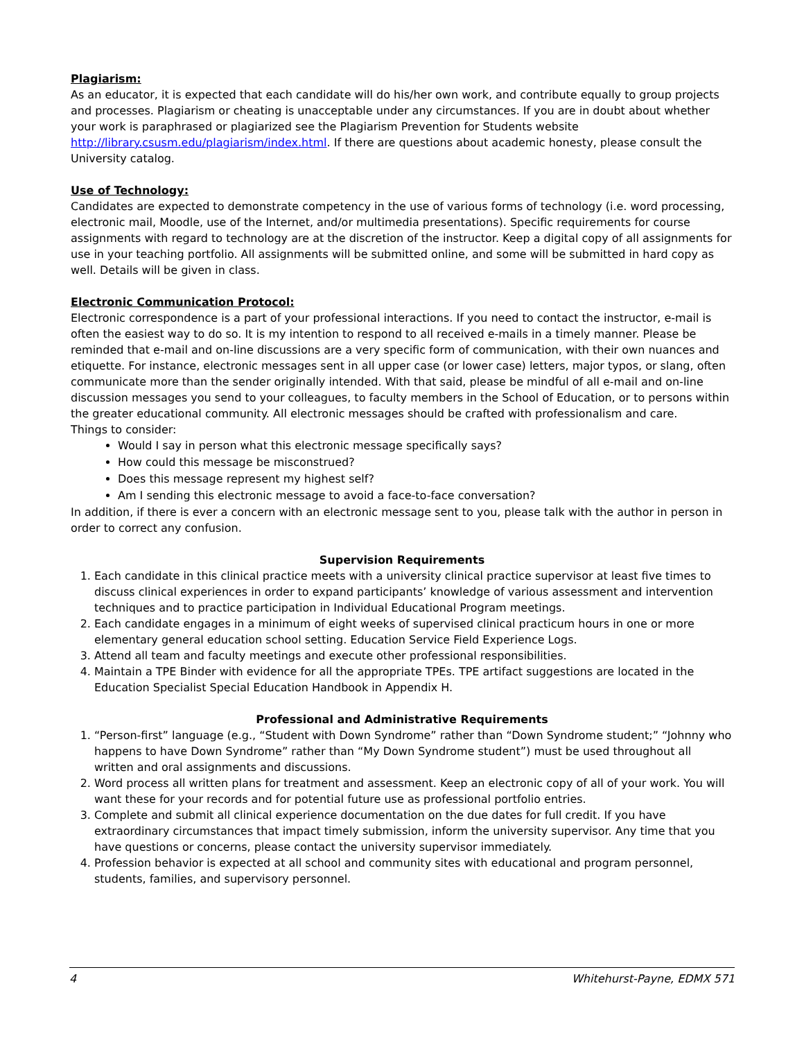Plagiarism:
As an educator, it is expected that each candidate will do his/her own work, and contribute equally to group projects and processes. Plagiarism or cheating is unacceptable under any circumstances. If you are in doubt about whether your work is paraphrased or plagiarized see the Plagiarism Prevention for Students website http://library.csusm.edu/plagiarism/index.html. If there are questions about academic honesty, please consult the University catalog.
Use of Technology:
Candidates are expected to demonstrate competency in the use of various forms of technology (i.e. word processing, electronic mail, Moodle, use of the Internet, and/or multimedia presentations). Specific requirements for course assignments with regard to technology are at the discretion of the instructor. Keep a digital copy of all assignments for use in your teaching portfolio. All assignments will be submitted online, and some will be submitted in hard copy as well. Details will be given in class.
Electronic Communication Protocol:
Electronic correspondence is a part of your professional interactions. If you need to contact the instructor, e-mail is often the easiest way to do so. It is my intention to respond to all received e-mails in a timely manner. Please be reminded that e-mail and on-line discussions are a very specific form of communication, with their own nuances and etiquette. For instance, electronic messages sent in all upper case (or lower case) letters, major typos, or slang, often communicate more than the sender originally intended. With that said, please be mindful of all e-mail and on-line discussion messages you send to your colleagues, to faculty members in the School of Education, or to persons within the greater educational community. All electronic messages should be crafted with professionalism and care.
Things to consider:
Would I say in person what this electronic message specifically says?
How could this message be misconstrued?
Does this message represent my highest self?
Am I sending this electronic message to avoid a face-to-face conversation?
In addition, if there is ever a concern with an electronic message sent to you, please talk with the author in person in order to correct any confusion.
Supervision Requirements
1. Each candidate in this clinical practice meets with a university clinical practice supervisor at least five times to discuss clinical experiences in order to expand participants’ knowledge of various assessment and intervention techniques and to practice participation in Individual Educational Program meetings.
2. Each candidate engages in a minimum of eight weeks of supervised clinical practicum hours in one or more elementary general education school setting. Education Service Field Experience Logs.
3. Attend all team and faculty meetings and execute other professional responsibilities.
4. Maintain a TPE Binder with evidence for all the appropriate TPEs. TPE artifact suggestions are located in the Education Specialist Special Education Handbook in Appendix H.
Professional and Administrative Requirements
1. “Person-first” language (e.g., “Student with Down Syndrome” rather than “Down Syndrome student;” “Johnny who happens to have Down Syndrome” rather than “My Down Syndrome student”) must be used throughout all written and oral assignments and discussions.
2. Word process all written plans for treatment and assessment. Keep an electronic copy of all of your work. You will want these for your records and for potential future use as professional portfolio entries.
3. Complete and submit all clinical experience documentation on the due dates for full credit. If you have extraordinary circumstances that impact timely submission, inform the university supervisor. Any time that you have questions or concerns, please contact the university supervisor immediately.
4. Profession behavior is expected at all school and community sites with educational and program personnel, students, families, and supervisory personnel.
4 Whitehurst-Payne, EDMX 571